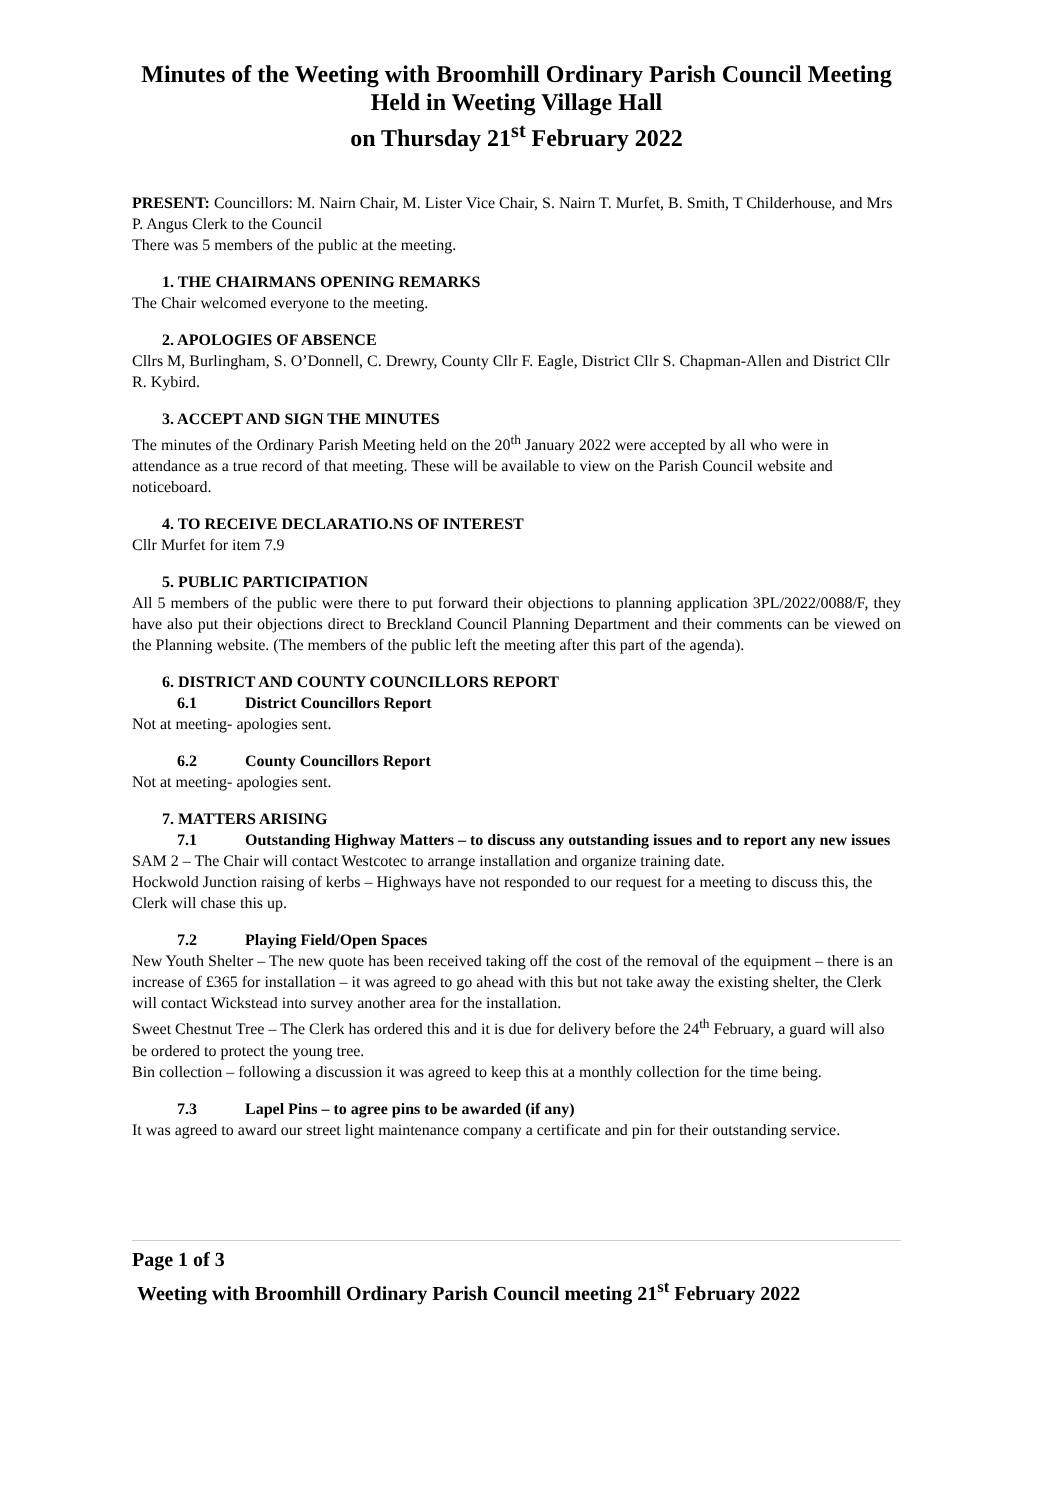Minutes of the Weeting with Broomhill Ordinary Parish Council Meeting
Held in Weeting Village Hall
on Thursday 21<sup>st</sup> February 2022
PRESENT: Councillors: M. Nairn Chair, M. Lister Vice Chair, S. Nairn T. Murfet, B. Smith, T Childerhouse, and Mrs P. Angus Clerk to the Council
There was 5 members of the public at the meeting.
1. THE CHAIRMANS OPENING REMARKS
The Chair welcomed everyone to the meeting.
2. APOLOGIES OF ABSENCE
Cllrs M, Burlingham, S. O’Donnell, C. Drewry, County Cllr F. Eagle, District Cllr S. Chapman-Allen and District Cllr R. Kybird.
3. ACCEPT AND SIGN THE MINUTES
The minutes of the Ordinary Parish Meeting held on the 20<sup>th</sup> January 2022 were accepted by all who were in attendance as a true record of that meeting. These will be available to view on the Parish Council website and noticeboard.
4. TO RECEIVE DECLARATIO.NS OF INTEREST
Cllr Murfet for item 7.9
5. PUBLIC PARTICIPATION
All 5 members of the public were there to put forward their objections to planning application 3PL/2022/0088/F, they have also put their objections direct to Breckland Council Planning Department and their comments can be viewed on the Planning website. (The members of the public left the meeting after this part of the agenda).
6. DISTRICT AND COUNTY COUNCILLORS REPORT
6.1 District Councillors Report
Not at meeting- apologies sent.
6.2 County Councillors Report
Not at meeting- apologies sent.
7. MATTERS ARISING
7.1 Outstanding Highway Matters – to discuss any outstanding issues and to report any new issues
SAM 2 – The Chair will contact Westcotec to arrange installation and organize training date.
Hockwold Junction raising of kerbs – Highways have not responded to our request for a meeting to discuss this, the Clerk will chase this up.
7.2 Playing Field/Open Spaces
New Youth Shelter – The new quote has been received taking off the cost of the removal of the equipment – there is an increase of £365 for installation – it was agreed to go ahead with this but not take away the existing shelter, the Clerk will contact Wickstead into survey another area for the installation.
Sweet Chestnut Tree – The Clerk has ordered this and it is due for delivery before the 24<sup>th</sup> February, a guard will also be ordered to protect the young tree.
Bin collection – following a discussion it was agreed to keep this at a monthly collection for the time being.
7.3 Lapel Pins – to agree pins to be awarded (if any)
It was agreed to award our street light maintenance company a certificate and pin for their outstanding service.
Page 1 of 3
Weeting with Broomhill Ordinary Parish Council meeting 21<sup>st</sup> February 2022